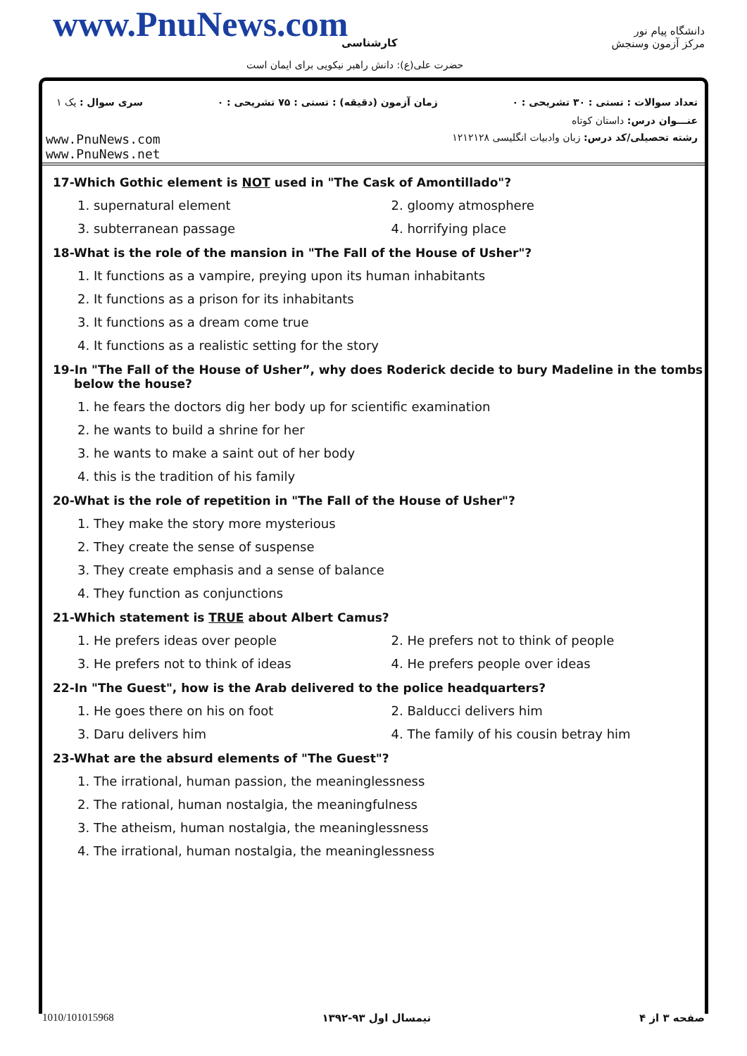www.PnuNews.com کارشناسی
حضرت علی(ع): دانش راهبر نیکویی برای ایمان است
دانشگاه پیام نور
مرکز آزمون وسنجش
تعداد سوالات : تستی : ۳۰ تشریحی : ۰ زمان آزمون (دقیقه) : تستی : ۷۵ تشریحی : ۰ سری سوال : یک ۱
عنـــوان درس: داستان کوتاه
www.PnuNews.com
www.PnuNews.net
رشته تحصیلی/کد درس: زبان وادبیات انگلیسی ۱۲۱۲۱۲۸
17-Which Gothic element is NOT used in "The Cask of Amontillado"?
1. supernatural element 2. gloomy atmosphere
3. subterranean passage 4. horrifying place
18-What is the role of the mansion in "The Fall of the House of Usher"?
1. It functions as a vampire, preying upon its human inhabitants
2. It functions as a prison for its inhabitants
3. It functions as a dream come true
4. It functions as a realistic setting for the story
19-In "The Fall of the House of Usher”, why does Roderick decide to bury Madeline in the tombs below the house?
1. he fears the doctors dig her body up for scientific examination
2. he wants to build a shrine for her
3. he wants to make a saint out of her body
4. this is the tradition of his family
20-What is the role of repetition in "The Fall of the House of Usher"?
1. They make the story more mysterious
2. They create the sense of suspense
3. They create emphasis and a sense of balance
4. They function as conjunctions
21-Which statement is TRUE about Albert Camus?
1. He prefers ideas over people 2. He prefers not to think of people
3. He prefers not to think of ideas 4. He prefers people over ideas
22-In "The Guest", how is the Arab delivered to the police headquarters?
1. He goes there on his on foot 2. Balducci delivers him
3. Daru delivers him 4. The family of his cousin betray him
23-What are the absurd elements of "The Guest"?
1. The irrational, human passion, the meaninglessness
2. The rational, human nostalgia, the meaningfulness
3. The atheism, human nostalgia, the meaninglessness
4. The irrational, human nostalgia, the meaninglessness
صفحه ۳ از ۴ نیمسال اول ۹۳-۱۳۹۲ 1010/101015968